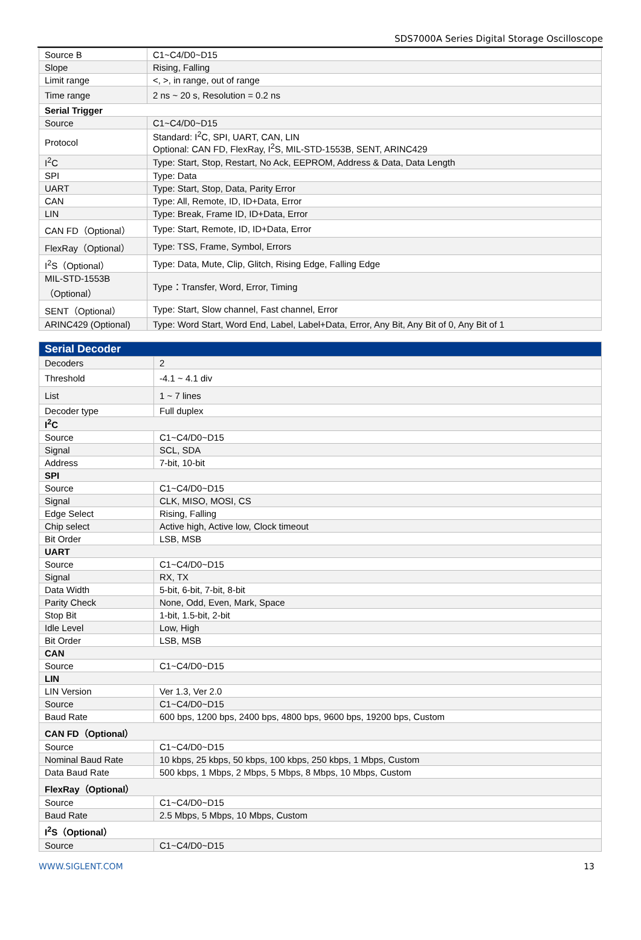SDS7000A Series Digital Storage Oscilloscope
| Source B | C1~C4/D0~D15 |
| Slope | Rising, Falling |
| Limit range | <, >, in range, out of range |
| Time range | 2 ns ~ 20 s, Resolution = 0.2 ns |
| Serial Trigger | |
| Source | C1~C4/D0~D15 |
| Protocol | Standard: I<sup>2</sup>C, SPI, UART, CAN, LIN Optional: CAN FD, FlexRay, I<sup>2</sup>S, MIL-STD-1553B, SENT, ARINC429 |
| I<sup>2</sup>C | Type: Start, Stop, Restart, No Ack, EEPROM, Address & Data, Data Length |
| SPI | Type: Data |
| UART | Type: Start, Stop, Data, Parity Error |
| CAN | Type: All, Remote, ID, ID+Data, Error |
| LIN | Type: Break, Frame ID, ID+Data, Error |
| CAN FD（Optional） | Type: Start, Remote, ID, ID+Data, Error |
| FlexRay（Optional） | Type: TSS, Frame, Symbol, Errors |
| I<sup>2</sup>S（Optional） | Type: Data, Mute, Clip, Glitch, Rising Edge, Falling Edge |
| MIL-STD-1553B （Optional） | Type：Transfer, Word, Error, Timing |
| SENT（Optional） | Type: Start, Slow channel, Fast channel, Error |
| ARINC429 (Optional) | Type: Word Start, Word End, Label, Label+Data, Error, Any Bit, Any Bit of 0, Any Bit of 1 |
| Serial Decoder | |
| Decoders | 2 |
| Threshold | -4.1 ~ 4.1 div |
| List | 1 ~ 7 lines |
| Decoder type | Full duplex |
| I<sup>2</sup>C | |
| Source | C1~C4/D0~D15 |
| Signal | SCL, SDA |
| Address | 7-bit, 10-bit |
| SPI | |
| Source | C1~C4/D0~D15 |
| Signal | CLK, MISO, MOSI, CS |
| Edge Select | Rising, Falling |
| Chip select | Active high, Active low, Clock timeout |
| Bit Order | LSB, MSB |
| UART | |
| Source | C1~C4/D0~D15 |
| Signal | RX, TX |
| Data Width | 5-bit, 6-bit, 7-bit, 8-bit |
| Parity Check | None, Odd, Even, Mark, Space |
| Stop Bit | 1-bit, 1.5-bit, 2-bit |
| Idle Level | Low, High |
| Bit Order | LSB, MSB |
| CAN | |
| Source | C1~C4/D0~D15 |
| LIN | |
| LIN Version | Ver 1.3, Ver 2.0 |
| Source | C1~C4/D0~D15 |
| Baud Rate | 600 bps, 1200 bps, 2400 bps, 4800 bps, 9600 bps, 19200 bps, Custom |
| CAN FD（Optional） | |
| Source | C1~C4/D0~D15 |
| Nominal Baud Rate | 10 kbps, 25 kbps, 50 kbps, 100 kbps, 250 kbps, 1 Mbps, Custom |
| Data Baud Rate | 500 kbps, 1 Mbps, 2 Mbps, 5 Mbps, 8 Mbps, 10 Mbps, Custom |
| FlexRay（Optional） | |
| Source | C1~C4/D0~D15 |
| Baud Rate | 2.5 Mbps, 5 Mbps, 10 Mbps, Custom |
| I<sup>2</sup>S（Optional） | |
| Source | C1~C4/D0~D15 |
WWW.SIGLENT.COM 13